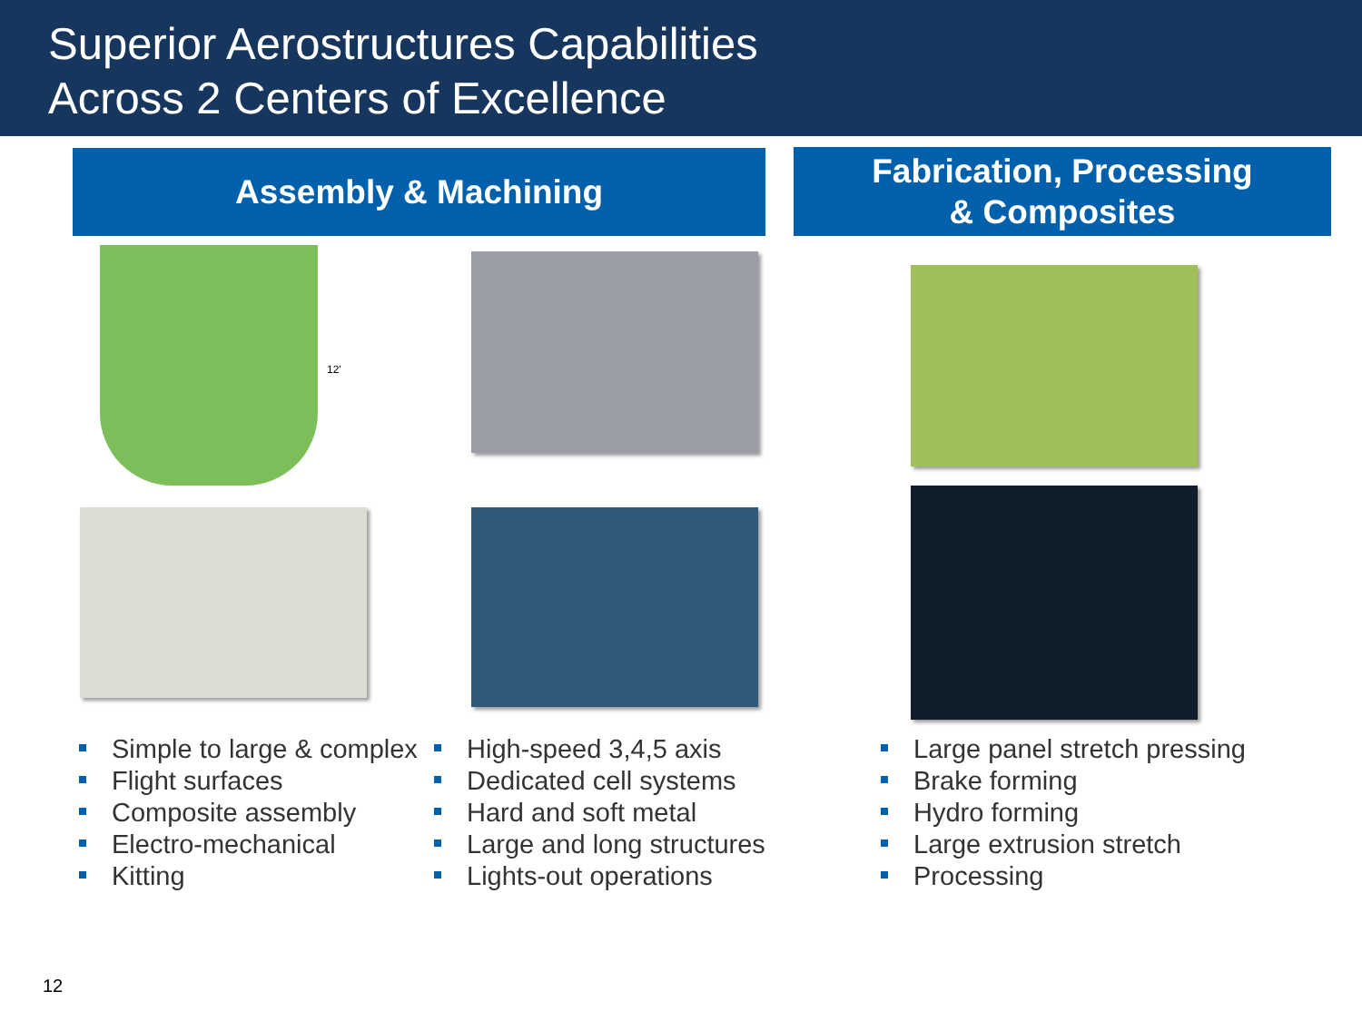Superior Aerostructures Capabilities
Across 2 Centers of Excellence
Assembly & Machining
Fabrication, Processing
& Composites
12'
Simple to large & complex
Flight surfaces
Composite assembly
Electro-mechanical
Kitting
High-speed 3,4,5 axis
Dedicated cell systems
Hard and soft metal
Large and long structures
Lights-out operations
Large panel stretch pressing
Brake forming
Hydro forming
Large extrusion stretch
Processing
12